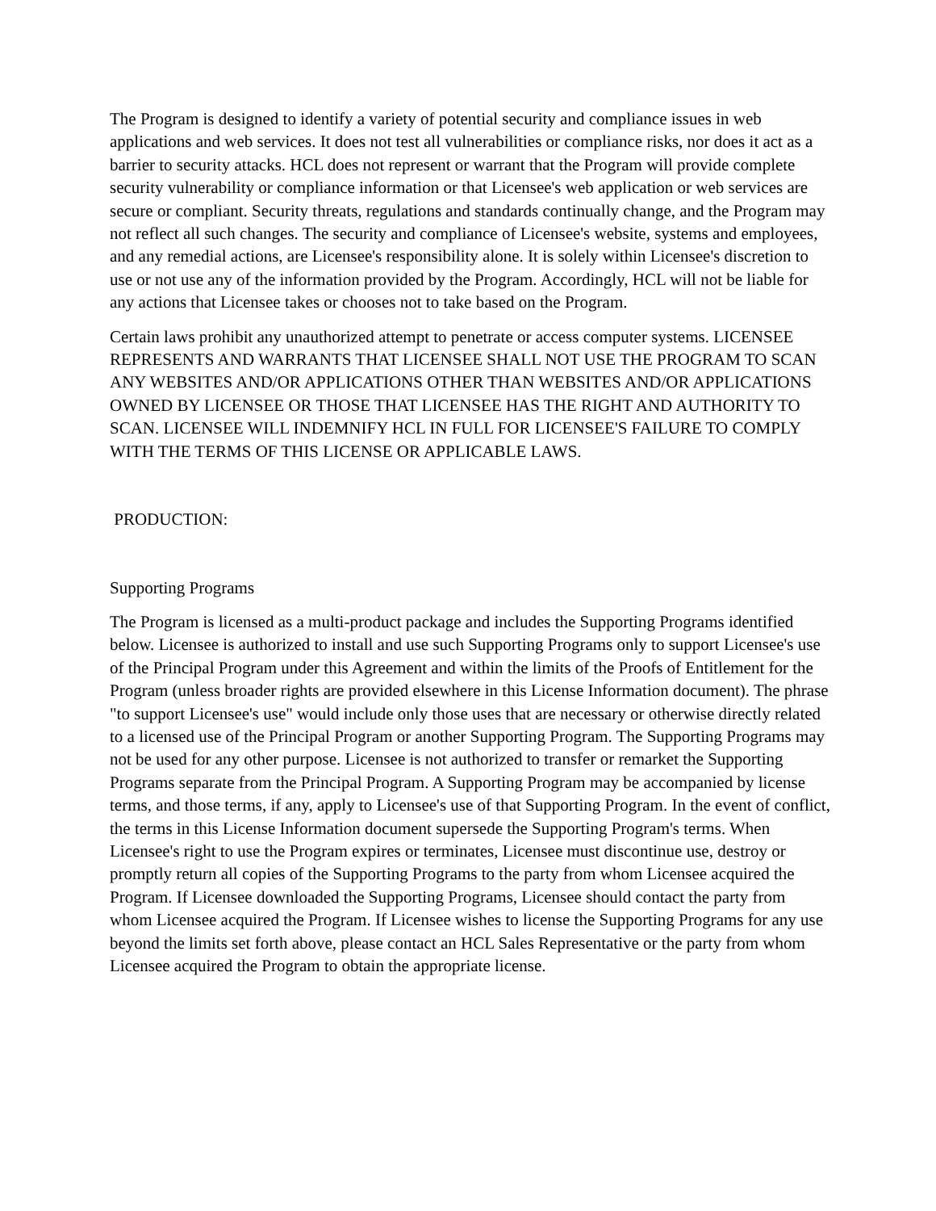The Program is designed to identify a variety of potential security and compliance issues in web applications and web services. It does not test all vulnerabilities or compliance risks, nor does it act as a barrier to security attacks. HCL does not represent or warrant that the Program will provide complete security vulnerability or compliance information or that Licensee's web application or web services are secure or compliant. Security threats, regulations and standards continually change, and the Program may not reflect all such changes. The security and compliance of Licensee's website, systems and employees, and any remedial actions, are Licensee's responsibility alone. It is solely within Licensee's discretion to use or not use any of the information provided by the Program. Accordingly, HCL will not be liable for any actions that Licensee takes or chooses not to take based on the Program.
Certain laws prohibit any unauthorized attempt to penetrate or access computer systems. LICENSEE REPRESENTS AND WARRANTS THAT LICENSEE SHALL NOT USE THE PROGRAM TO SCAN ANY WEBSITES AND/OR APPLICATIONS OTHER THAN WEBSITES AND/OR APPLICATIONS OWNED BY LICENSEE OR THOSE THAT LICENSEE HAS THE RIGHT AND AUTHORITY TO SCAN. LICENSEE WILL INDEMNIFY HCL IN FULL FOR LICENSEE'S FAILURE TO COMPLY WITH THE TERMS OF THIS LICENSE OR APPLICABLE LAWS.
PRODUCTION:
Supporting Programs
The Program is licensed as a multi-product package and includes the Supporting Programs identified below. Licensee is authorized to install and use such Supporting Programs only to support Licensee's use of the Principal Program under this Agreement and within the limits of the Proofs of Entitlement for the Program (unless broader rights are provided elsewhere in this License Information document). The phrase "to support Licensee's use" would include only those uses that are necessary or otherwise directly related to a licensed use of the Principal Program or another Supporting Program. The Supporting Programs may not be used for any other purpose. Licensee is not authorized to transfer or remarket the Supporting Programs separate from the Principal Program. A Supporting Program may be accompanied by license terms, and those terms, if any, apply to Licensee's use of that Supporting Program. In the event of conflict, the terms in this License Information document supersede the Supporting Program's terms. When Licensee's right to use the Program expires or terminates, Licensee must discontinue use, destroy or promptly return all copies of the Supporting Programs to the party from whom Licensee acquired the Program. If Licensee downloaded the Supporting Programs, Licensee should contact the party from whom Licensee acquired the Program. If Licensee wishes to license the Supporting Programs for any use beyond the limits set forth above, please contact an HCL Sales Representative or the party from whom Licensee acquired the Program to obtain the appropriate license.